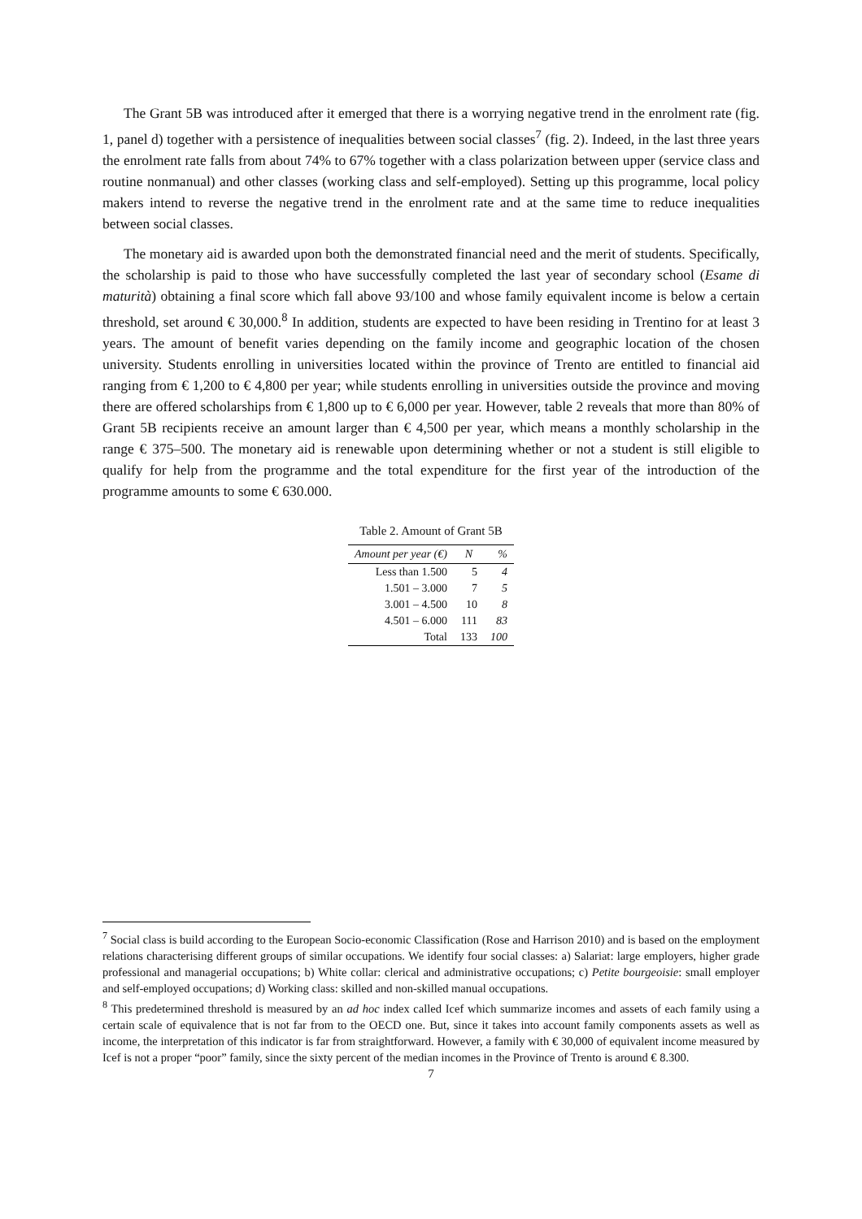The Grant 5B was introduced after it emerged that there is a worrying negative trend in the enrolment rate (fig. 1, panel d) together with a persistence of inequalities between social classes<sup>7</sup> (fig. 2). Indeed, in the last three years the enrolment rate falls from about 74% to 67% together with a class polarization between upper (service class and routine nonmanual) and other classes (working class and self-employed). Setting up this programme, local policy makers intend to reverse the negative trend in the enrolment rate and at the same time to reduce inequalities between social classes.
The monetary aid is awarded upon both the demonstrated financial need and the merit of students. Specifically, the scholarship is paid to those who have successfully completed the last year of secondary school (Esame di maturità) obtaining a final score which fall above 93/100 and whose family equivalent income is below a certain threshold, set around € 30,000.<sup>8</sup> In addition, students are expected to have been residing in Trentino for at least 3 years. The amount of benefit varies depending on the family income and geographic location of the chosen university. Students enrolling in universities located within the province of Trento are entitled to financial aid ranging from € 1,200 to € 4,800 per year; while students enrolling in universities outside the province and moving there are offered scholarships from € 1,800 up to € 6,000 per year. However, table 2 reveals that more than 80% of Grant 5B recipients receive an amount larger than € 4,500 per year, which means a monthly scholarship in the range € 375–500. The monetary aid is renewable upon determining whether or not a student is still eligible to qualify for help from the programme and the total expenditure for the first year of the introduction of the programme amounts to some € 630.000.
Table 2. Amount of Grant 5B
| Amount per year (€) | N | % |
| --- | --- | --- |
| Less than 1.500 | 5 | 4 |
| 1.501 – 3.000 | 7 | 5 |
| 3.001 – 4.500 | 10 | 8 |
| 4.501 – 6.000 | 111 | 83 |
| Total | 133 | 100 |
<sup>7</sup> Social class is build according to the European Socio-economic Classification (Rose and Harrison 2010) and is based on the employment relations characterising different groups of similar occupations. We identify four social classes: a) Salariat: large employers, higher grade professional and managerial occupations; b) White collar: clerical and administrative occupations; c) Petite bourgeoisie: small employer and self-employed occupations; d) Working class: skilled and non-skilled manual occupations.
<sup>8</sup> This predetermined threshold is measured by an ad hoc index called Icef which summarize incomes and assets of each family using a certain scale of equivalence that is not far from to the OECD one. But, since it takes into account family components assets as well as income, the interpretation of this indicator is far from straightforward. However, a family with € 30,000 of equivalent income measured by Icef is not a proper “poor” family, since the sixty percent of the median incomes in the Province of Trento is around € 8.300.
7